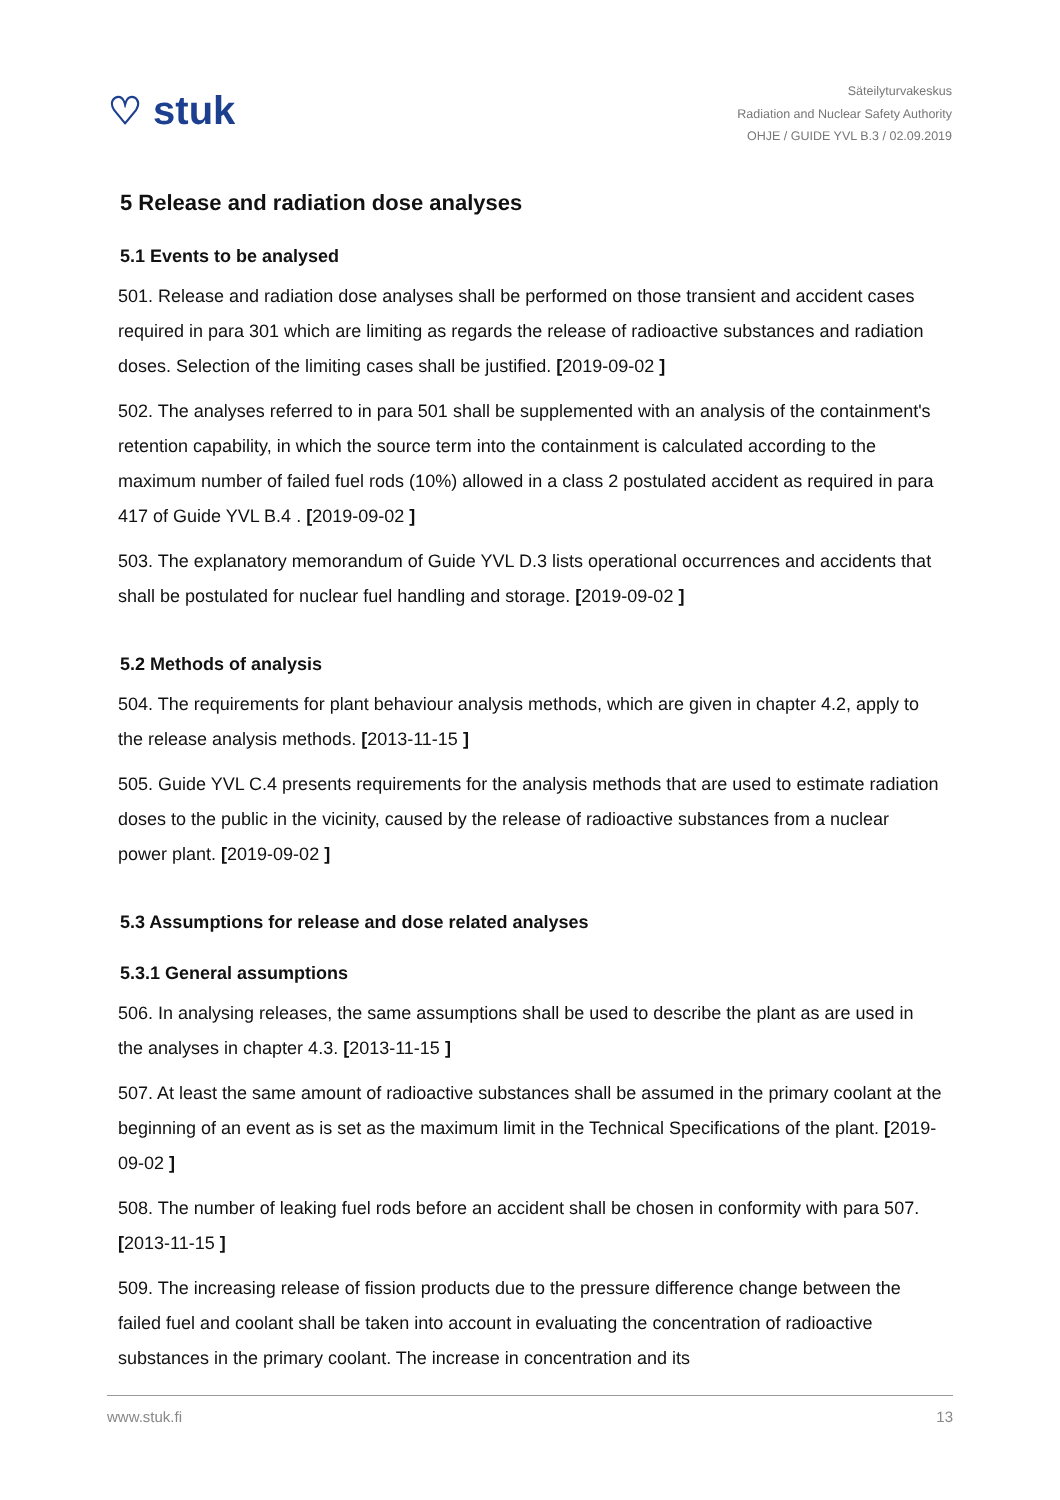♡ stuk
Säteilyturvakeskus
Radiation and Nuclear Safety Authority
OHJE / GUIDE YVL B.3 / 02.09.2019
5 Release and radiation dose analyses
5.1 Events to be analysed
501. Release and radiation dose analyses shall be performed on those transient and accident cases required in para 301 which are limiting as regards the release of radioactive substances and radiation doses. Selection of the limiting cases shall be justified. [2019-09-02 ]
502. The analyses referred to in para 501 shall be supplemented with an analysis of the containment's retention capability, in which the source term into the containment is calculated according to the maximum number of failed fuel rods (10%) allowed in a class 2 postulated accident as required in para 417 of Guide YVL B.4 . [2019-09-02 ]
503. The explanatory memorandum of Guide YVL D.3 lists operational occurrences and accidents that shall be postulated for nuclear fuel handling and storage. [2019-09-02 ]
5.2 Methods of analysis
504. The requirements for plant behaviour analysis methods, which are given in chapter 4.2, apply to the release analysis methods. [2013-11-15 ]
505. Guide YVL C.4 presents requirements for the analysis methods that are used to estimate radiation doses to the public in the vicinity, caused by the release of radioactive substances from a nuclear power plant. [2019-09-02 ]
5.3 Assumptions for release and dose related analyses
5.3.1 General assumptions
506. In analysing releases, the same assumptions shall be used to describe the plant as are used in the analyses in chapter 4.3. [2013-11-15 ]
507. At least the same amount of radioactive substances shall be assumed in the primary coolant at the beginning of an event as is set as the maximum limit in the Technical Specifications of the plant. [2019-09-02 ]
508. The number of leaking fuel rods before an accident shall be chosen in conformity with para 507. [2013-11-15 ]
509. The increasing release of fission products due to the pressure difference change between the failed fuel and coolant shall be taken into account in evaluating the concentration of radioactive substances in the primary coolant. The increase in concentration and its
www.stuk.fi 13